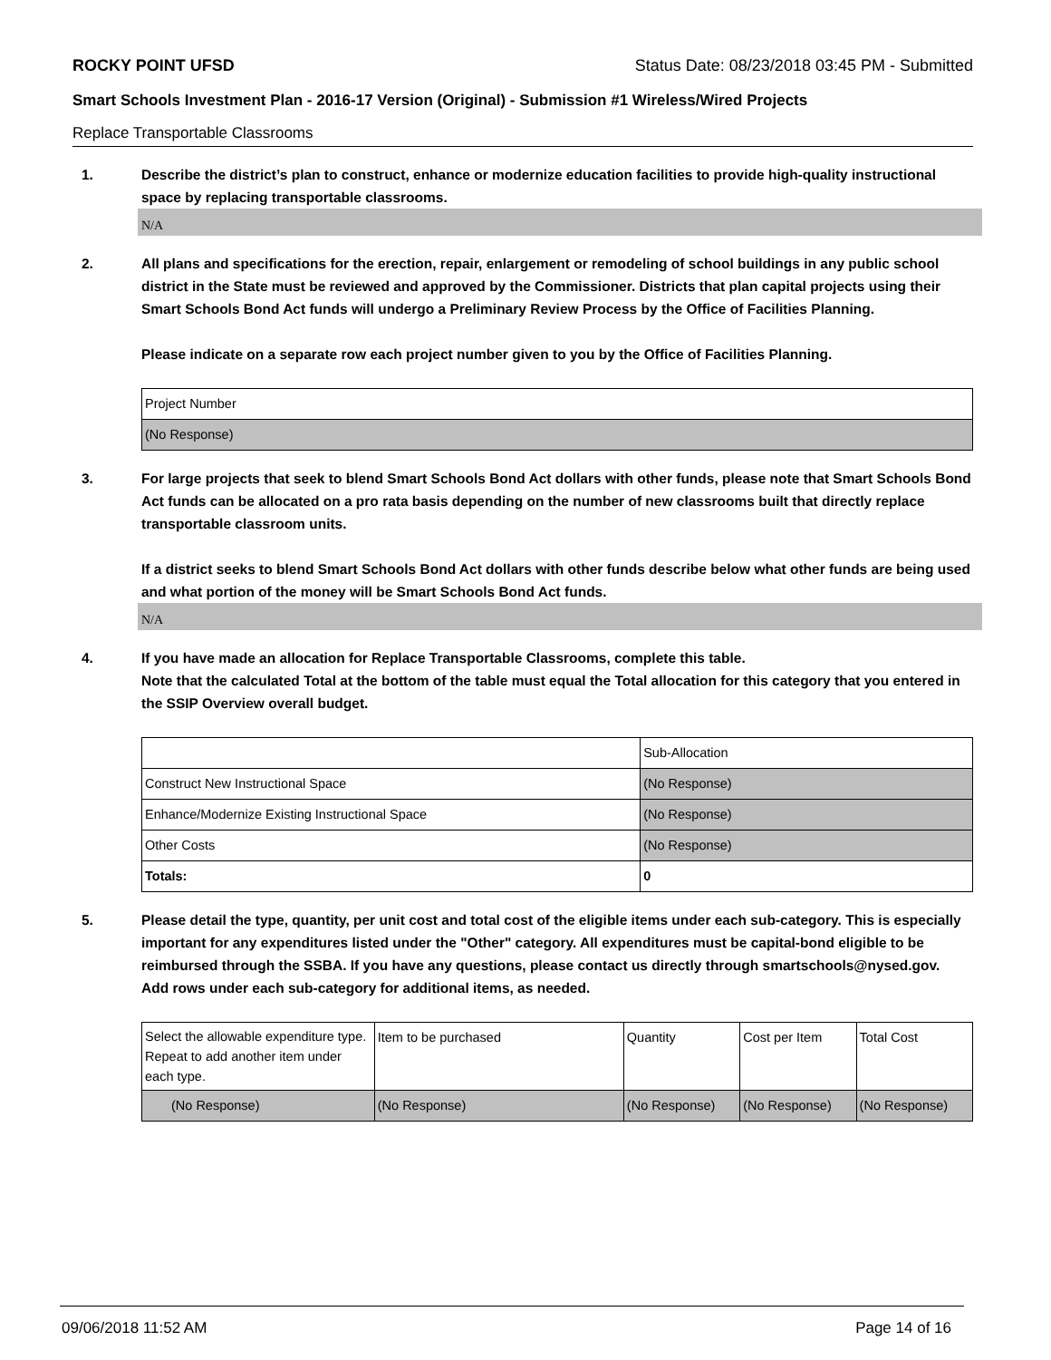ROCKY POINT UFSD Status Date: 08/23/2018 03:45 PM - Submitted
Smart Schools Investment Plan - 2016-17 Version (Original) - Submission #1 Wireless/Wired Projects
Replace Transportable Classrooms
1. Describe the district’s plan to construct, enhance or modernize education facilities to provide high-quality instructional space by replacing transportable classrooms.
N/A
2. All plans and specifications for the erection, repair, enlargement or remodeling of school buildings in any public school district in the State must be reviewed and approved by the Commissioner. Districts that plan capital projects using their Smart Schools Bond Act funds will undergo a Preliminary Review Process by the Office of Facilities Planning.
Please indicate on a separate row each project number given to you by the Office of Facilities Planning.
| Project Number |
| (No Response) |
3. For large projects that seek to blend Smart Schools Bond Act dollars with other funds, please note that Smart Schools Bond Act funds can be allocated on a pro rata basis depending on the number of new classrooms built that directly replace transportable classroom units.
If a district seeks to blend Smart Schools Bond Act dollars with other funds describe below what other funds are being used and what portion of the money will be Smart Schools Bond Act funds.
N/A
4. If you have made an allocation for Replace Transportable Classrooms, complete this table.
Note that the calculated Total at the bottom of the table must equal the Total allocation for this category that you entered in the SSIP Overview overall budget.
| | Sub-Allocation |
| Construct New Instructional Space | (No Response) |
| Enhance/Modernize Existing Instructional Space | (No Response) |
| Other Costs | (No Response) |
| Totals: | 0 |
5. Please detail the type, quantity, per unit cost and total cost of the eligible items under each sub-category. This is especially important for any expenditures listed under the "Other" category. All expenditures must be capital-bond eligible to be reimbursed through the SSBA. If you have any questions, please contact us directly through smartschools@nysed.gov.
Add rows under each sub-category for additional items, as needed.
| Select the allowable expenditure type. Repeat to add another item under each type. | Item to be purchased | Quantity | Cost per Item | Total Cost |
| (No Response) | (No Response) | (No Response) | (No Response) | (No Response) |
09/06/2018 11:52 AM Page 14 of 16